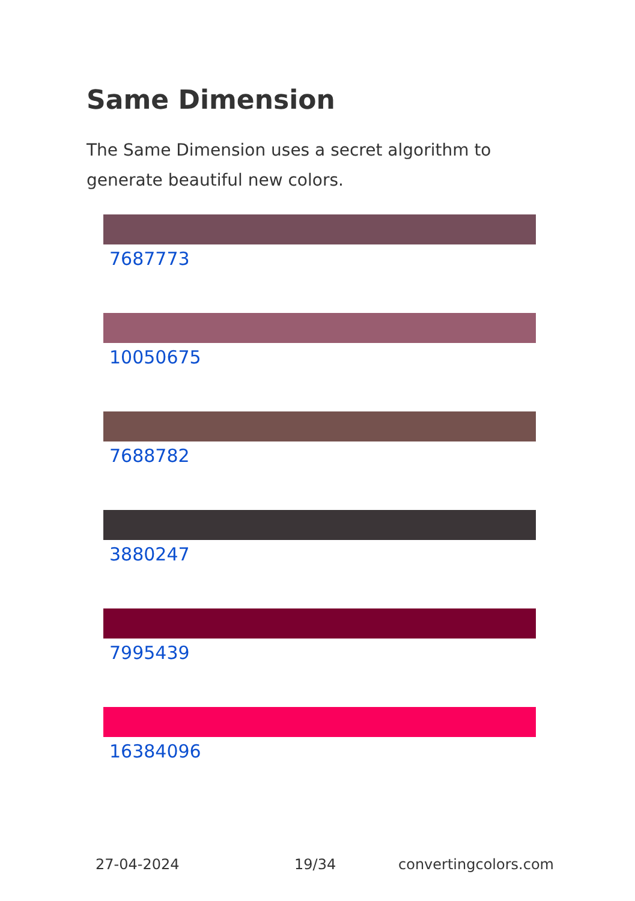Same Dimension
The Same Dimension uses a secret algorithm to generate beautiful new colors.
7687773
10050675
7688782
3880247
7995439
16384096
27-04-2024 19/34 convertingcolors.com